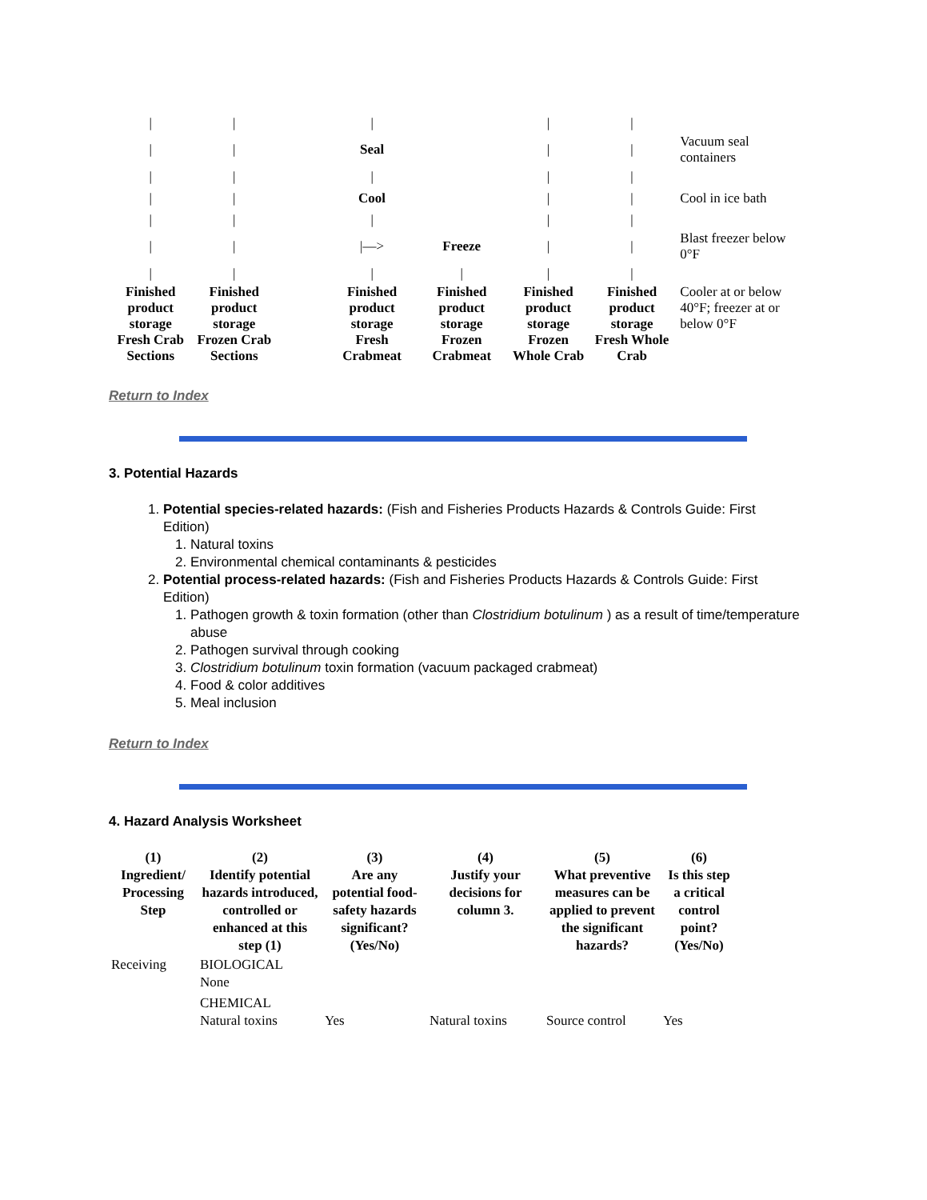| / | / | | / | | / | / | |
| / | / | | Seal | | / | / | Vacuum seal containers |
| / | / | | / | | / | / | |
| / | / | | Cool | | / | / | Cool in ice bath |
| / | / | | / | | / | / | |
| / | / | | /—> | Freeze | / | / | Blast freezer below 0°F |
| / | / | | / | / | / | / | |
| Finished product storage | Finished product storage | | Finished product storage | Finished product storage | Finished product storage | Finished product storage | Cooler at or below 40°F; freezer at or below 0°F |
| Fresh Crab Sections | Frozen Crab Sections | | Fresh Crabmeat | Frozen Crabmeat | Frozen Whole Crab | Fresh Whole Crab | |
Return to Index
3. Potential Hazards
1. Potential species-related hazards: (Fish and Fisheries Products Hazards & Controls Guide: First Edition)
1. Natural toxins
2. Environmental chemical contaminants & pesticides
2. Potential process-related hazards: (Fish and Fisheries Products Hazards & Controls Guide: First Edition)
1. Pathogen growth & toxin formation (other than Clostridium botulinum ) as a result of time/temperature abuse
2. Pathogen survival through cooking
3. Clostridium botulinum toxin formation (vacuum packaged crabmeat)
4. Food & color additives
5. Meal inclusion
Return to Index
4. Hazard Analysis Worksheet
| (1) Ingredient/ Processing Step | (2) Identify potential hazards introduced, controlled or enhanced at this step (1) | (3) Are any potential food-safety hazards significant? (Yes/No) | (4) Justify your decisions for column 3. | (5) What preventive measures can be applied to prevent the significant hazards? | (6) Is this step a critical control point? (Yes/No) |
| --- | --- | --- | --- | --- | --- |
| Receiving | BIOLOGICAL None | | | | |
| | CHEMICAL Natural toxins | Yes | Natural toxins | Source control | Yes |